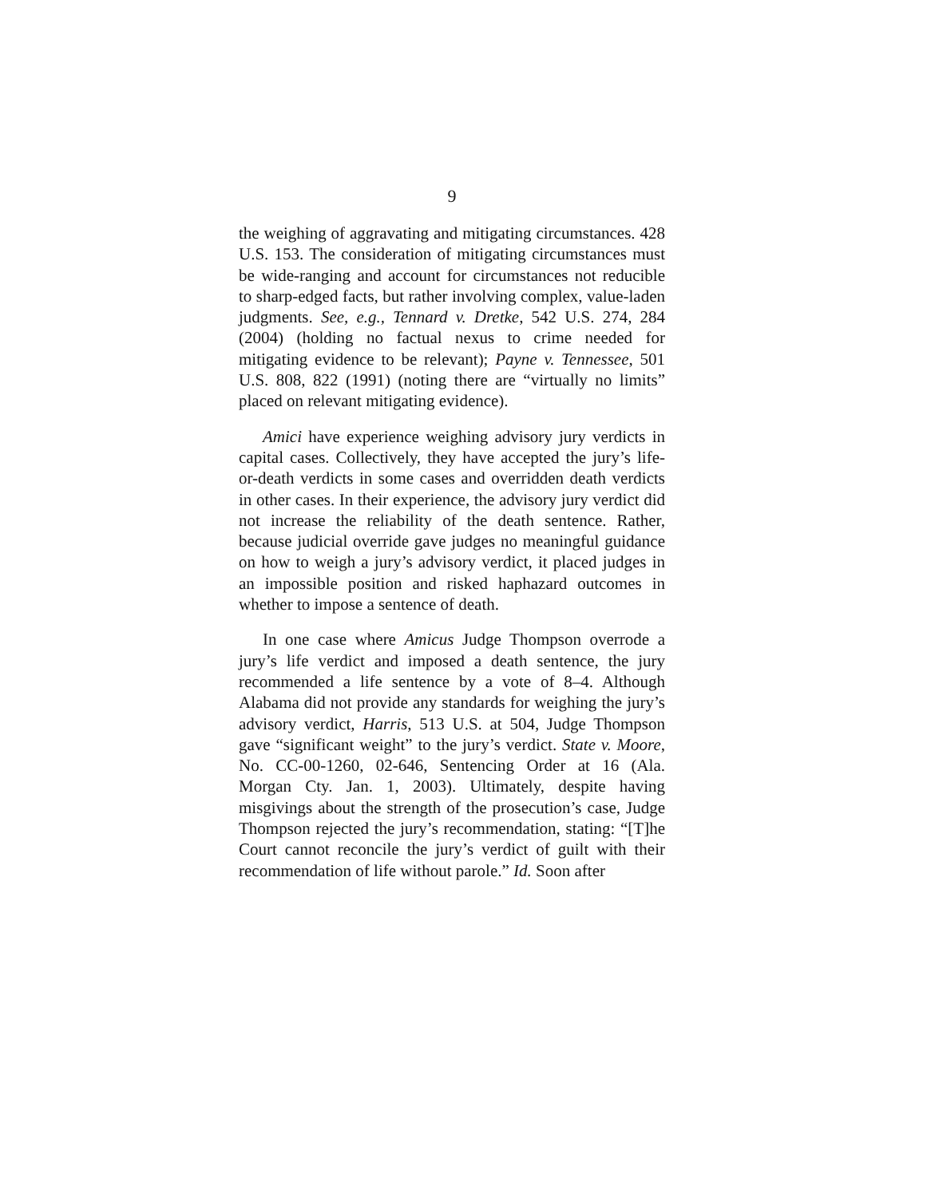9
the weighing of aggravating and mitigating circumstances. 428 U.S. 153. The consideration of mitigating circumstances must be wide-ranging and account for circumstances not reducible to sharp-edged facts, but rather involving complex, value-laden judgments. See, e.g., Tennard v. Dretke, 542 U.S. 274, 284 (2004) (holding no factual nexus to crime needed for mitigating evidence to be relevant); Payne v. Tennessee, 501 U.S. 808, 822 (1991) (noting there are “virtually no limits” placed on relevant mitigating evidence).
Amici have experience weighing advisory jury verdicts in capital cases. Collectively, they have accepted the jury’s life-or-death verdicts in some cases and overridden death verdicts in other cases. In their experience, the advisory jury verdict did not increase the reliability of the death sentence. Rather, because judicial override gave judges no meaningful guidance on how to weigh a jury’s advisory verdict, it placed judges in an impossible position and risked haphazard outcomes in whether to impose a sentence of death.
In one case where Amicus Judge Thompson overrode a jury’s life verdict and imposed a death sentence, the jury recommended a life sentence by a vote of 8–4. Although Alabama did not provide any standards for weighing the jury’s advisory verdict, Harris, 513 U.S. at 504, Judge Thompson gave “significant weight” to the jury’s verdict. State v. Moore, No. CC-00-1260, 02-646, Sentencing Order at 16 (Ala. Morgan Cty. Jan. 1, 2003). Ultimately, despite having misgivings about the strength of the prosecution’s case, Judge Thompson rejected the jury’s recommendation, stating: “[T]he Court cannot reconcile the jury’s verdict of guilt with their recommendation of life without parole.” Id. Soon after